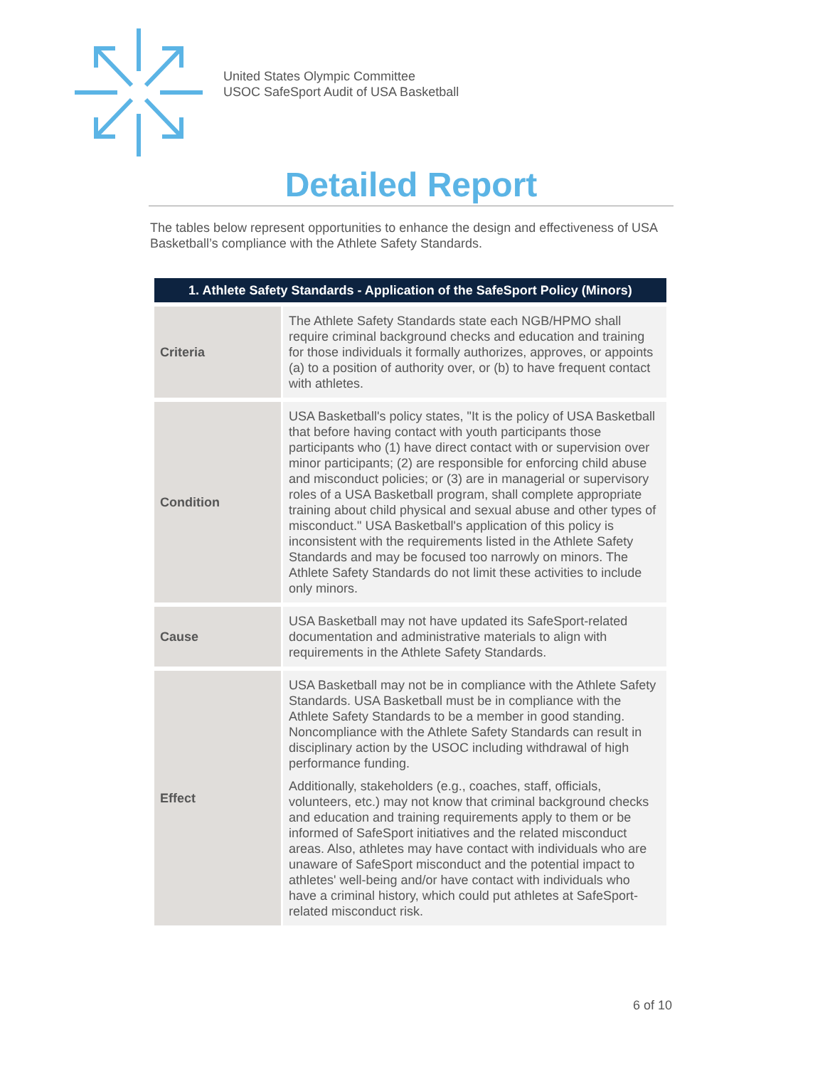United States Olympic Committee
USOC SafeSport Audit of USA Basketball
Detailed Report
The tables below represent opportunities to enhance the design and effectiveness of USA Basketball’s compliance with the Athlete Safety Standards.
| 1. Athlete Safety Standards - Application of the SafeSport Policy (Minors) | |
| --- | --- |
| Criteria | The Athlete Safety Standards state each NGB/HPMO shall require criminal background checks and education and training for those individuals it formally authorizes, approves, or appoints (a) to a position of authority over, or (b) to have frequent contact with athletes. |
| Condition | USA Basketball's policy states, "It is the policy of USA Basketball that before having contact with youth participants those participants who (1) have direct contact with or supervision over minor participants; (2) are responsible for enforcing child abuse and misconduct policies; or (3) are in managerial or supervisory roles of a USA Basketball program, shall complete appropriate training about child physical and sexual abuse and other types of misconduct." USA Basketball's application of this policy is inconsistent with the requirements listed in the Athlete Safety Standards and may be focused too narrowly on minors. The Athlete Safety Standards do not limit these activities to include only minors. |
| Cause | USA Basketball may not have updated its SafeSport-related documentation and administrative materials to align with requirements in the Athlete Safety Standards. |
| Effect | USA Basketball may not be in compliance with the Athlete Safety Standards. USA Basketball must be in compliance with the Athlete Safety Standards to be a member in good standing. Noncompliance with the Athlete Safety Standards can result in disciplinary action by the USOC including withdrawal of high performance funding. Additionally, stakeholders (e.g., coaches, staff, officials, volunteers, etc.) may not know that criminal background checks and education and training requirements apply to them or be informed of SafeSport initiatives and the related misconduct areas. Also, athletes may have contact with individuals who are unaware of SafeSport misconduct and the potential impact to athletes' well-being and/or have contact with individuals who have a criminal history, which could put athletes at SafeSport-related misconduct risk. |
6 of 10